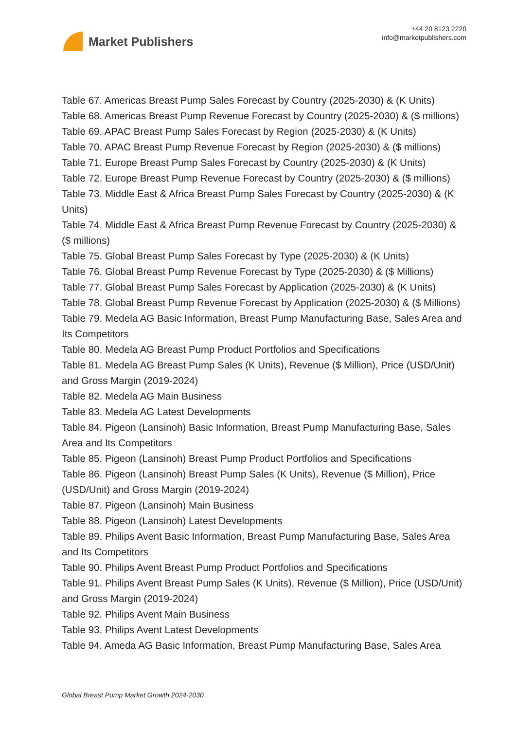Market Publishers
+44 20 8123 2220
info@marketpublishers.com
Table 67. Americas Breast Pump Sales Forecast by Country (2025-2030) & (K Units)
Table 68. Americas Breast Pump Revenue Forecast by Country (2025-2030) & ($ millions)
Table 69. APAC Breast Pump Sales Forecast by Region (2025-2030) & (K Units)
Table 70. APAC Breast Pump Revenue Forecast by Region (2025-2030) & ($ millions)
Table 71. Europe Breast Pump Sales Forecast by Country (2025-2030) & (K Units)
Table 72. Europe Breast Pump Revenue Forecast by Country (2025-2030) & ($ millions)
Table 73. Middle East & Africa Breast Pump Sales Forecast by Country (2025-2030) & (K Units)
Table 74. Middle East & Africa Breast Pump Revenue Forecast by Country (2025-2030) & ($ millions)
Table 75. Global Breast Pump Sales Forecast by Type (2025-2030) & (K Units)
Table 76. Global Breast Pump Revenue Forecast by Type (2025-2030) & ($ Millions)
Table 77. Global Breast Pump Sales Forecast by Application (2025-2030) & (K Units)
Table 78. Global Breast Pump Revenue Forecast by Application (2025-2030) & ($ Millions)
Table 79. Medela AG Basic Information, Breast Pump Manufacturing Base, Sales Area and Its Competitors
Table 80. Medela AG Breast Pump Product Portfolios and Specifications
Table 81. Medela AG Breast Pump Sales (K Units), Revenue ($ Million), Price (USD/Unit) and Gross Margin (2019-2024)
Table 82. Medela AG Main Business
Table 83. Medela AG Latest Developments
Table 84. Pigeon (Lansinoh) Basic Information, Breast Pump Manufacturing Base, Sales Area and Its Competitors
Table 85. Pigeon (Lansinoh) Breast Pump Product Portfolios and Specifications
Table 86. Pigeon (Lansinoh) Breast Pump Sales (K Units), Revenue ($ Million), Price (USD/Unit) and Gross Margin (2019-2024)
Table 87. Pigeon (Lansinoh) Main Business
Table 88. Pigeon (Lansinoh) Latest Developments
Table 89. Philips Avent Basic Information, Breast Pump Manufacturing Base, Sales Area and Its Competitors
Table 90. Philips Avent Breast Pump Product Portfolios and Specifications
Table 91. Philips Avent Breast Pump Sales (K Units), Revenue ($ Million), Price (USD/Unit) and Gross Margin (2019-2024)
Table 92. Philips Avent Main Business
Table 93. Philips Avent Latest Developments
Table 94. Ameda AG Basic Information, Breast Pump Manufacturing Base, Sales Area
Global Breast Pump Market Growth 2024-2030